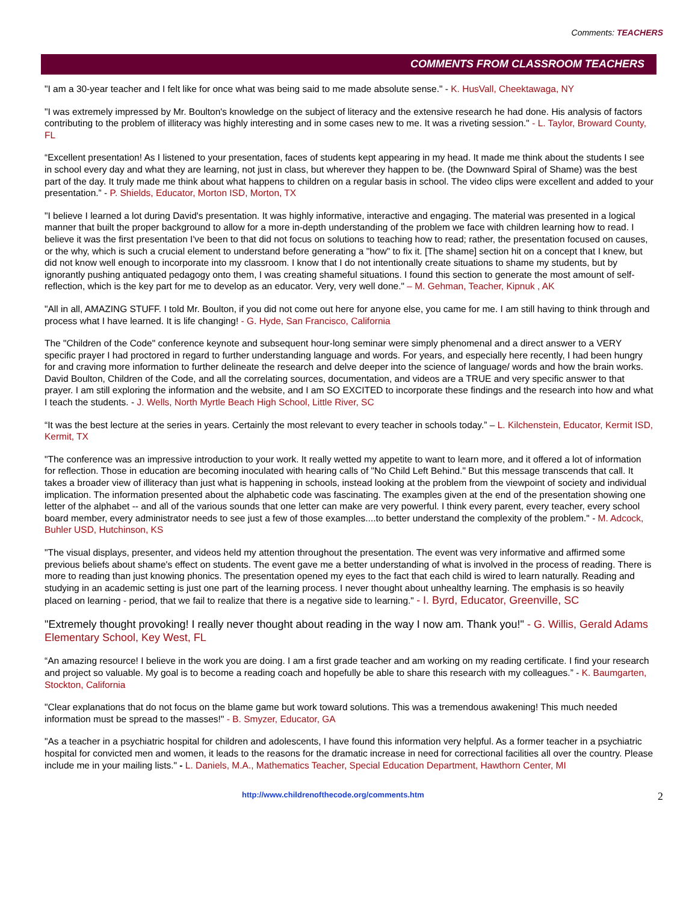Comments: TEACHERS
COMMENTS FROM CLASSROOM TEACHERS
"I am a 30-year teacher and I felt like for once what was being said to me made absolute sense." - K. HusVall, Cheektawaga, NY
"I was extremely impressed by Mr. Boulton's knowledge on the subject of literacy and the extensive research he had done. His analysis of factors contributing to the problem of illiteracy was highly interesting and in some cases new to me. It was a riveting session." - L. Taylor, Broward County, FL
“Excellent presentation! As I listened to your presentation, faces of students kept appearing in my head. It made me think about the students I see in school every day and what they are learning, not just in class, but wherever they happen to be. (the Downward Spiral of Shame) was the best part of the day. It truly made me think about what happens to children on a regular basis in school. The video clips were excellent and added to your presentation.” - P. Shields, Educator, Morton ISD, Morton, TX
"I believe I learned a lot during David's presentation. It was highly informative, interactive and engaging. The material was presented in a logical manner that built the proper background to allow for a more in-depth understanding of the problem we face with children learning how to read. I believe it was the first presentation I've been to that did not focus on solutions to teaching how to read; rather, the presentation focused on causes, or the why, which is such a crucial element to understand before generating a "how" to fix it. [The shame] section hit on a concept that I knew, but did not know well enough to incorporate into my classroom. I know that I do not intentionally create situations to shame my students, but by ignorantly pushing antiquated pedagogy onto them, I was creating shameful situations. I found this section to generate the most amount of self-reflection, which is the key part for me to develop as an educator. Very, very well done." – M. Gehman, Teacher, Kipnuk , AK
"All in all, AMAZING STUFF. I told Mr. Boulton, if you did not come out here for anyone else, you came for me. I am still having to think through and process what I have learned. It is life changing! - G. Hyde, San Francisco, California
The "Children of the Code" conference keynote and subsequent hour-long seminar were simply phenomenal and a direct answer to a VERY specific prayer I had proctored in regard to further understanding language and words. For years, and especially here recently, I had been hungry for and craving more information to further delineate the research and delve deeper into the science of language/ words and how the brain works. David Boulton, Children of the Code, and all the correlating sources, documentation, and videos are a TRUE and very specific answer to that prayer. I am still exploring the information and the website, and I am SO EXCITED to incorporate these findings and the research into how and what I teach the students. - J. Wells, North Myrtle Beach High School, Little River, SC
“It was the best lecture at the series in years. Certainly the most relevant to every teacher in schools today.” – L. Kilchenstein, Educator, Kermit ISD, Kermit, TX
"The conference was an impressive introduction to your work. It really wetted my appetite to want to learn more, and it offered a lot of information for reflection. Those in education are becoming inoculated with hearing calls of "No Child Left Behind." But this message transcends that call. It takes a broader view of illiteracy than just what is happening in schools, instead looking at the problem from the viewpoint of society and individual implication. The information presented about the alphabetic code was fascinating. The examples given at the end of the presentation showing one letter of the alphabet -- and all of the various sounds that one letter can make are very powerful. I think every parent, every teacher, every school board member, every administrator needs to see just a few of those examples....to better understand the complexity of the problem." - M. Adcock, Buhler USD, Hutchinson, KS
"The visual displays, presenter, and videos held my attention throughout the presentation. The event was very informative and affirmed some previous beliefs about shame's effect on students. The event gave me a better understanding of what is involved in the process of reading. There is more to reading than just knowing phonics. The presentation opened my eyes to the fact that each child is wired to learn naturally. Reading and studying in an academic setting is just one part of the learning process. I never thought about unhealthy learning. The emphasis is so heavily placed on learning - period, that we fail to realize that there is a negative side to learning." - I. Byrd, Educator, Greenville, SC
"Extremely thought provoking! I really never thought about reading in the way I now am. Thank you!" - G. Willis, Gerald Adams Elementary School, Key West, FL
“An amazing resource! I believe in the work you are doing. I am a first grade teacher and am working on my reading certificate. I find your research and project so valuable. My goal is to become a reading coach and hopefully be able to share this research with my colleagues.” - K. Baumgarten, Stockton, California
"Clear explanations that do not focus on the blame game but work toward solutions. This was a tremendous awakening! This much needed information must be spread to the masses!" - B. Smyzer, Educator, GA
"As a teacher in a psychiatric hospital for children and adolescents, I have found this information very helpful. As a former teacher in a psychiatric hospital for convicted men and women, it leads to the reasons for the dramatic increase in need for correctional facilities all over the country. Please include me in your mailing lists." - L. Daniels, M.A., Mathematics Teacher, Special Education Department, Hawthorn Center, MI
http://www.childrenofthecode.org/comments.htm 2